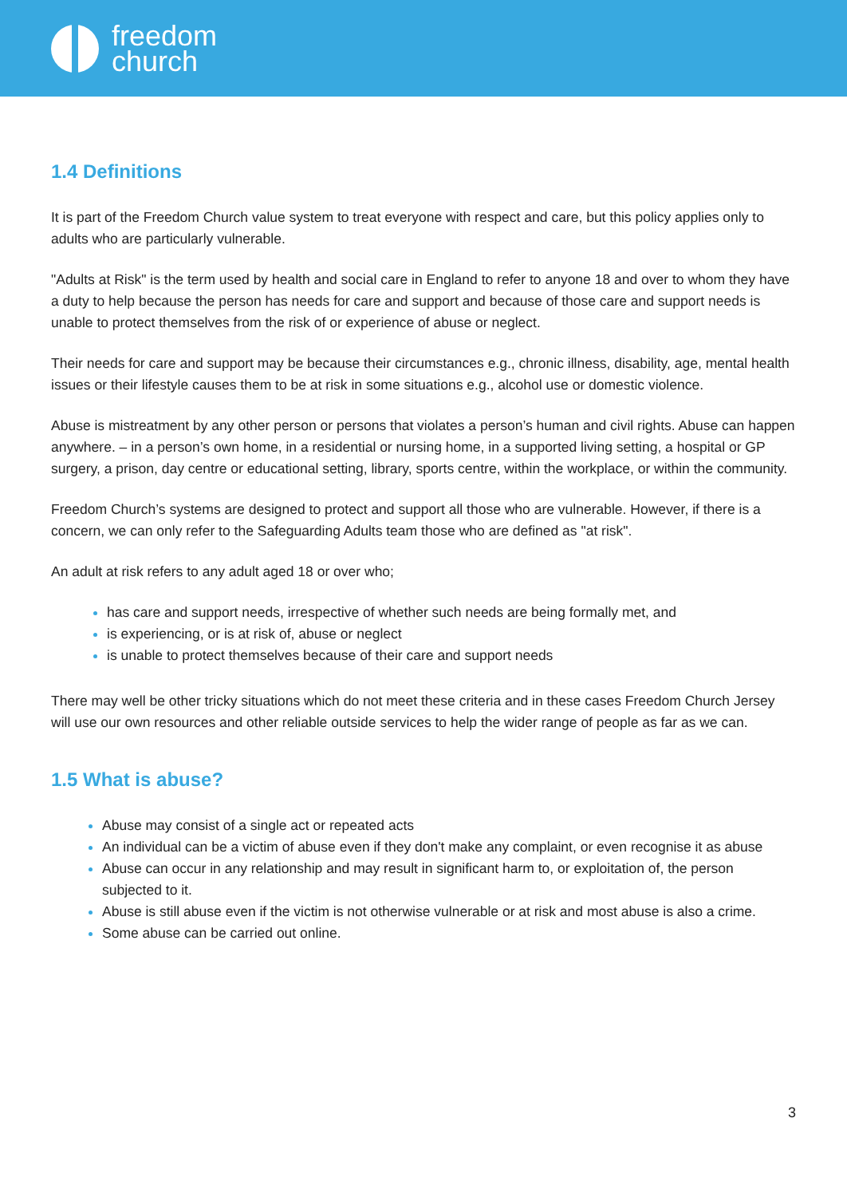freedom
church
1.4 Definitions
It is part of the Freedom Church value system to treat everyone with respect and care, but this policy applies only to adults who are particularly vulnerable.
"Adults at Risk" is the term used by health and social care in England to refer to anyone 18 and over to whom they have a duty to help because the person has needs for care and support and because of those care and support needs is unable to protect themselves from the risk of or experience of abuse or neglect.
Their needs for care and support may be because their circumstances e.g., chronic illness, disability, age, mental health issues or their lifestyle causes them to be at risk in some situations e.g., alcohol use or domestic violence.
Abuse is mistreatment by any other person or persons that violates a person’s human and civil rights. Abuse can happen anywhere. – in a person’s own home, in a residential or nursing home, in a supported living setting, a hospital or GP surgery, a prison, day centre or educational setting, library, sports centre, within the workplace, or within the community.
Freedom Church’s systems are designed to protect and support all those who are vulnerable. However, if there is a concern, we can only refer to the Safeguarding Adults team those who are defined as "at risk".
An adult at risk refers to any adult aged 18 or over who;
has care and support needs, irrespective of whether such needs are being formally met, and
is experiencing, or is at risk of, abuse or neglect
is unable to protect themselves because of their care and support needs
There may well be other tricky situations which do not meet these criteria and in these cases Freedom Church Jersey will use our own resources and other reliable outside services to help the wider range of people as far as we can.
1.5 What is abuse?
Abuse may consist of a single act or repeated acts
An individual can be a victim of abuse even if they don't make any complaint, or even recognise it as abuse
Abuse can occur in any relationship and may result in significant harm to, or exploitation of, the person subjected to it.
Abuse is still abuse even if the victim is not otherwise vulnerable or at risk and most abuse is also a crime.
Some abuse can be carried out online.
3